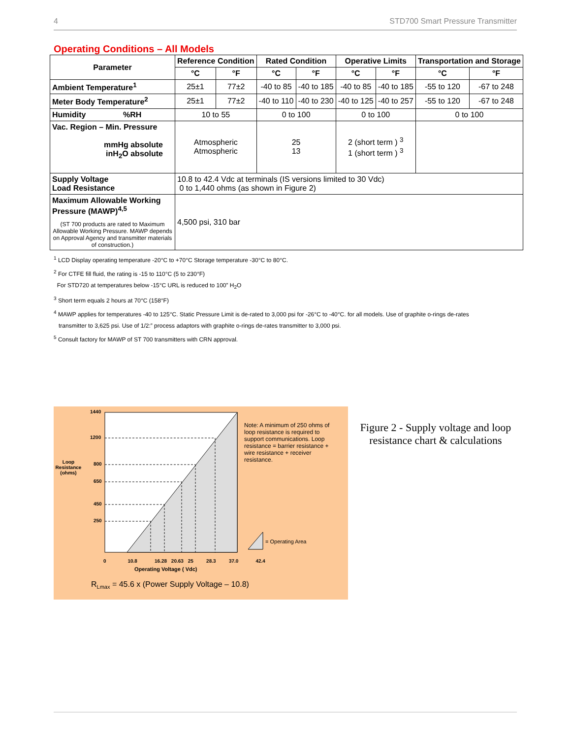4 STD700 Smart Pressure Transmitter
Operating Conditions – All Models
| Parameter | Reference Condition | | Rated Condition | | Operative Limits | | Transportation and Storage | |
| --- | --- | --- | --- | --- | --- | --- | --- | --- |
| | °C | °F | °C | °F | °C | °F | °C | °F |
| Ambient Temperature<sup>1</sup> | 25±1 | 77±2 | -40 to 85 | -40 to 185 | -40 to 85 | -40 to 185 | -55 to 120 | -67 to 248 |
| Meter Body Temperature<sup>2</sup> | 25±1 | 77±2 | -40 to 110 | -40 to 230 | -40 to 125 | -40 to 257 | -55 to 120 | -67 to 248 |
| Humidity %RH | 10 to 55 | | 0 to 100 | | 0 to 100 | | 0 to 100 | |
| Vac. Region – Min. Pressure mmHg absolute inH<sub>2</sub>O absolute | Atmospheric Atmospheric | | 25 13 | | 2 (short term ) <sup>3</sup> 1 (short term ) <sup>3</sup> | | | |
| Supply Voltage Load Resistance | 10.8 to 42.4 Vdc at terminals (IS versions limited to 30 Vdc) 0 to 1,440 ohms (as shown in Figure 2) | | | | | | | |
| Maximum Allowable Working Pressure (MAWP)<sup>4,5</sup> (ST 700 products are rated to Maximum Allowable Working Pressure. MAWP depends on Approval Agency and transmitter materials of construction.) | 4,500 psi, 310 bar | | | | | | | |
<sup>1</sup> LCD Display operating temperature -20°C to +70°C Storage temperature -30°C to 80°C.
<sup>2</sup> For CTFE fill fluid, the rating is -15 to 110°C (5 to 230°F)
For STD720 at temperatures below -15°C URL is reduced to 100” H<sub>2</sub>O
<sup>3</sup> Short term equals 2 hours at 70°C (158°F)
<sup>4</sup> MAWP applies for temperatures -40 to 125°C. Static Pressure Limit is de-rated to 3,000 psi for -26°C to -40°C. for all models. Use of graphite o-rings de-rates
transmitter to 3,625 psi. Use of 1/2:” process adaptors with graphite o-rings de-rates transmitter to 3,000 psi.
<sup>5</sup> Consult factory for MAWP of ST 700 transmitters with CRN approval.
1440
1200
800
650
450
250
Loop Resistance (ohms)
0 10.8 16.28 20.63 25 28.3 37.0 42.4
Operating Voltage ( Vdc)
Note: A minimum of 250 ohms of loop resistance is required to support communications. Loop resistance = barrier resistance + wire resistance + receiver resistance.
= Operating Area
R<sub>Lmax</sub> = 45.6 x (Power Supply Voltage – 10.8)
Figure 2 - Supply voltage and loop resistance chart & calculations